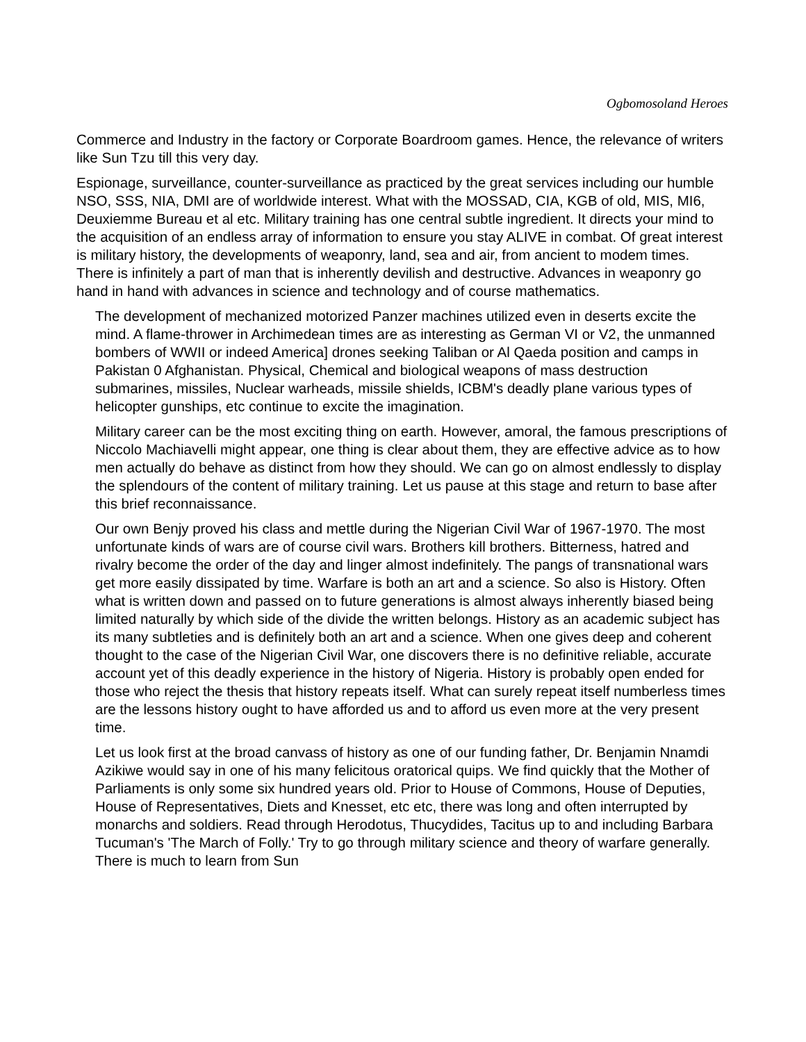Ogbomosoland Heroes
Commerce and Industry in the factory or Corporate Boardroom games. Hence, the relevance of writers like Sun Tzu till this very day.
Espionage, surveillance, counter-surveillance as practiced by the great services including our humble NSO, SSS, NIA, DMI are of worldwide interest. What with the MOSSAD, CIA, KGB of old, MIS, MI6, Deuxiemme Bureau et al etc. Military training has one central subtle ingredient. It directs your mind to the acquisition of an endless array of information to ensure you stay ALIVE in combat. Of great interest is military history, the developments of weaponry, land, sea and air, from ancient to modem times. There is infinitely a part of man that is inherently devilish and destructive. Advances in weaponry go hand in hand with advances in science and technology and of course mathematics.
The development of mechanized motorized Panzer machines utilized even in deserts excite the mind. A flame-thrower in Archimedean times are as interesting as German VI or V2, the unmanned bombers of WWII or indeed America] drones seeking Taliban or Al Qaeda position and camps in Pakistan 0 Afghanistan. Physical, Chemical and biological weapons of mass destruction submarines, missiles, Nuclear warheads, missile shields, ICBM's deadly plane various types of helicopter gunships, etc continue to excite the imagination.
Military career can be the most exciting thing on earth. However, amoral, the famous prescriptions of Niccolo Machiavelli might appear, one thing is clear about them, they are effective advice as to how men actually do behave as distinct from how they should. We can go on almost endlessly to display the splendours of the content of military training. Let us pause at this stage and return to base after this brief reconnaissance.
Our own Benjy proved his class and mettle during the Nigerian Civil War of 1967-1970. The most unfortunate kinds of wars are of course civil wars. Brothers kill brothers. Bitterness, hatred and rivalry become the order of the day and linger almost indefinitely. The pangs of transnational wars get more easily dissipated by time. Warfare is both an art and a science. So also is History. Often what is written down and passed on to future generations is almost always inherently biased being limited naturally by which side of the divide the written belongs. History as an academic subject has its many subtleties and is definitely both an art and a science. When one gives deep and coherent thought to the case of the Nigerian Civil War, one discovers there is no definitive reliable, accurate account yet of this deadly experience in the history of Nigeria. History is probably open ended for those who reject the thesis that history repeats itself. What can surely repeat itself numberless times are the lessons history ought to have afforded us and to afford us even more at the very present time.
Let us look first at the broad canvass of history as one of our funding father, Dr. Benjamin Nnamdi Azikiwe would say in one of his many felicitous oratorical quips. We find quickly that the Mother of Parliaments is only some six hundred years old. Prior to House of Commons, House of Deputies, House of Representatives, Diets and Knesset, etc etc, there was long and often interrupted by monarchs and soldiers. Read through Herodotus, Thucydides, Tacitus up to and including Barbara Tucuman's 'The March of Folly.' Try to go through military science and theory of warfare generally. There is much to learn from Sun